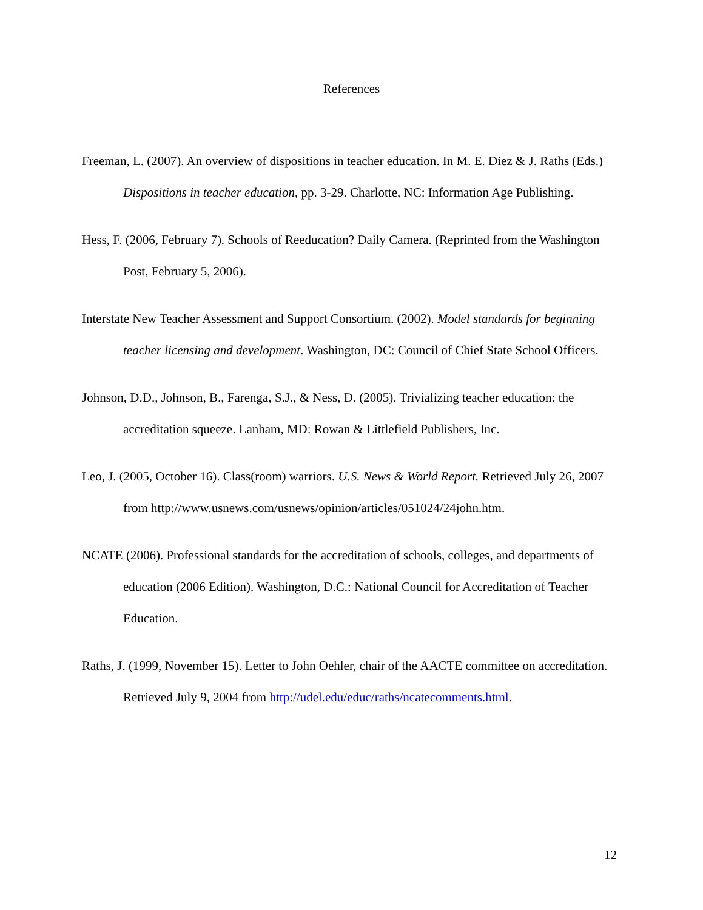References
Freeman, L. (2007). An overview of dispositions in teacher education. In M. E. Diez & J. Raths (Eds.) Dispositions in teacher education, pp. 3-29. Charlotte, NC: Information Age Publishing.
Hess, F. (2006, February 7). Schools of Reeducation? Daily Camera. (Reprinted from the Washington Post, February 5, 2006).
Interstate New Teacher Assessment and Support Consortium. (2002). Model standards for beginning teacher licensing and development. Washington, DC: Council of Chief State School Officers.
Johnson, D.D., Johnson, B., Farenga, S.J., & Ness, D. (2005). Trivializing teacher education: the accreditation squeeze. Lanham, MD: Rowan & Littlefield Publishers, Inc.
Leo, J. (2005, October 16). Class(room) warriors. U.S. News & World Report. Retrieved July 26, 2007 from http://www.usnews.com/usnews/opinion/articles/051024/24john.htm.
NCATE (2006). Professional standards for the accreditation of schools, colleges, and departments of education (2006 Edition). Washington, D.C.: National Council for Accreditation of Teacher Education.
Raths, J. (1999, November 15). Letter to John Oehler, chair of the AACTE committee on accreditation. Retrieved July 9, 2004 from http://udel.edu/educ/raths/ncatecomments.html.
12